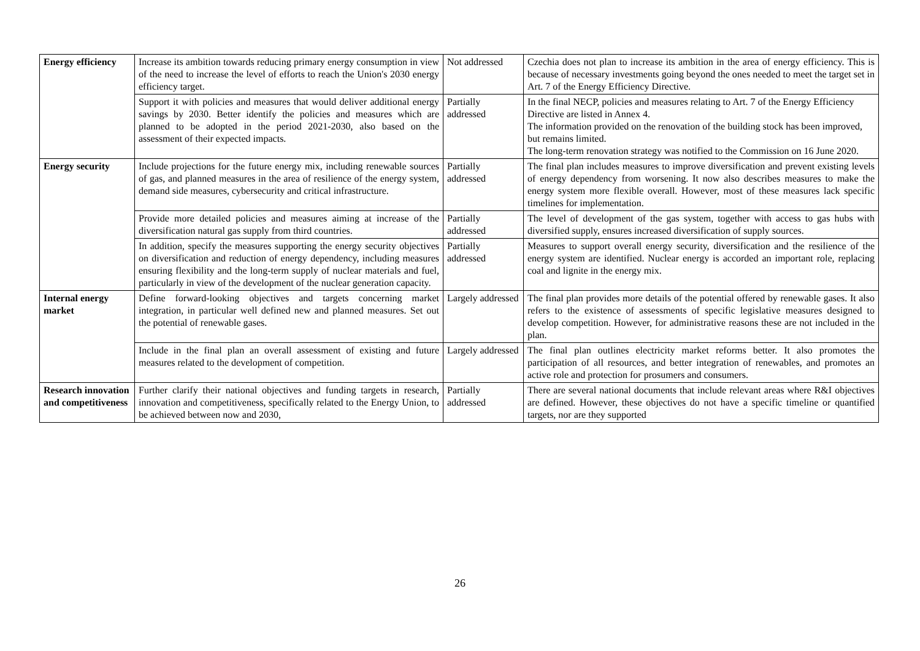| Energy efficiency | Increase its ambition towards reducing primary energy consumption in view of the need to increase the level of efforts to reach the Union's 2030 energy efficiency target. | Not addressed | Czechia does not plan to increase its ambition in the area of energy efficiency. This is because of necessary investments going beyond the ones needed to meet the target set in Art. 7 of the Energy Efficiency Directive. |
| | Support it with policies and measures that would deliver additional energy savings by 2030. Better identify the policies and measures which are planned to be adopted in the period 2021-2030, also based on the assessment of their expected impacts. | Partially addressed | In the final NECP, policies and measures relating to Art. 7 of the Energy Efficiency Directive are listed in Annex 4. The information provided on the renovation of the building stock has been improved, but remains limited. The long-term renovation strategy was notified to the Commission on 16 June 2020. |
| Energy security | Include projections for the future energy mix, including renewable sources of gas, and planned measures in the area of resilience of the energy system, demand side measures, cybersecurity and critical infrastructure. | Partially addressed | The final plan includes measures to improve diversification and prevent existing levels of energy dependency from worsening. It now also describes measures to make the energy system more flexible overall. However, most of these measures lack specific timelines for implementation. |
| | Provide more detailed policies and measures aiming at increase of the diversification natural gas supply from third countries. | Partially addressed | The level of development of the gas system, together with access to gas hubs with diversified supply, ensures increased diversification of supply sources. |
| | In addition, specify the measures supporting the energy security objectives on diversification and reduction of energy dependency, including measures ensuring flexibility and the long-term supply of nuclear materials and fuel, particularly in view of the development of the nuclear generation capacity. | Partially addressed | Measures to support overall energy security, diversification and the resilience of the energy system are identified. Nuclear energy is accorded an important role, replacing coal and lignite in the energy mix. |
| Internal energy market | Define forward-looking objectives and targets concerning market integration, in particular well defined new and planned measures. Set out the potential of renewable gases. | Largely addressed | The final plan provides more details of the potential offered by renewable gases. It also refers to the existence of assessments of specific legislative measures designed to develop competition. However, for administrative reasons these are not included in the plan. |
| | Include in the final plan an overall assessment of existing and future measures related to the development of competition. | Largely addressed | The final plan outlines electricity market reforms better. It also promotes the participation of all resources, and better integration of renewables, and promotes an active role and protection for prosumers and consumers. |
| Research innovation and competitiveness | Further clarify their national objectives and funding targets in research, innovation and competitiveness, specifically related to the Energy Union, to be achieved between now and 2030, | Partially addressed | There are several national documents that include relevant areas where R&I objectives are defined. However, these objectives do not have a specific timeline or quantified targets, nor are they supported |
26